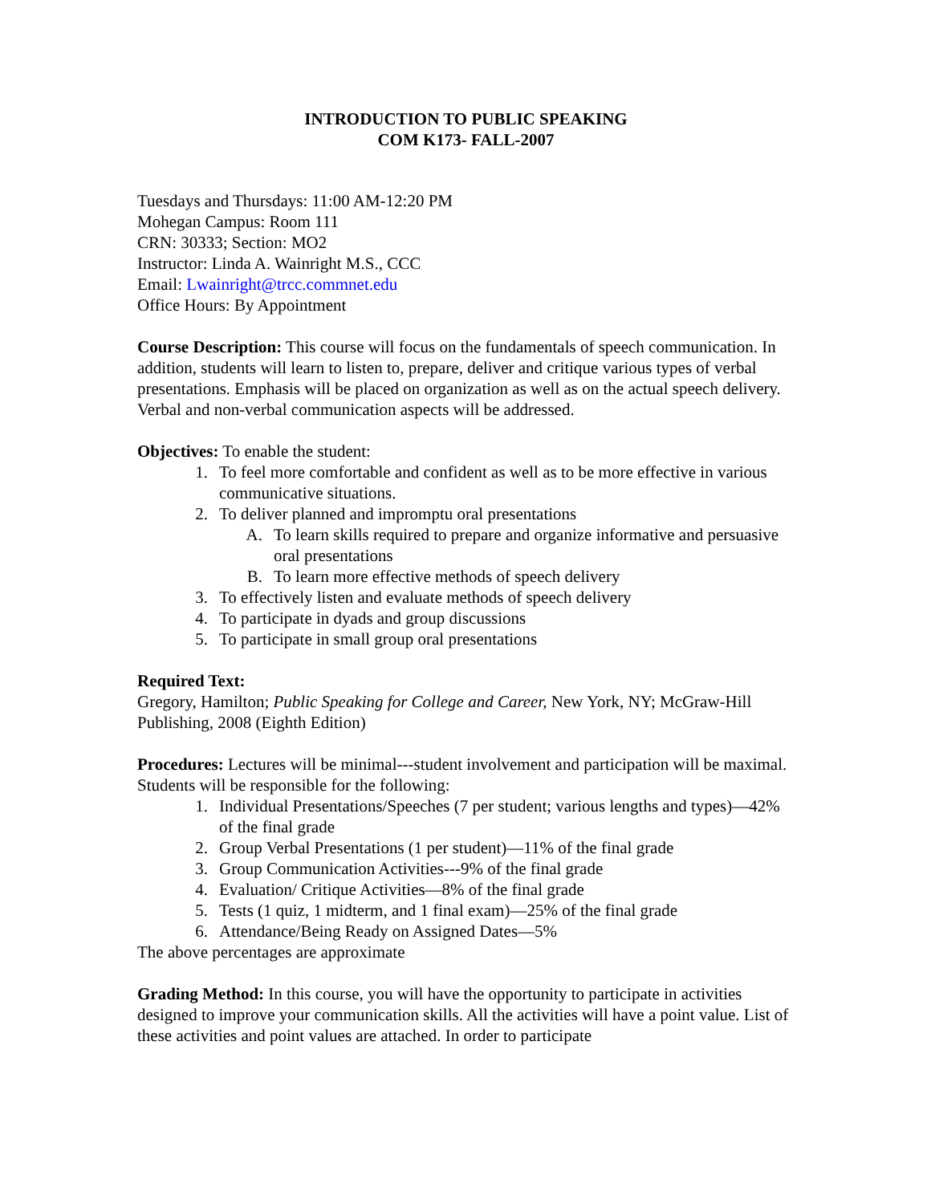INTRODUCTION TO PUBLIC SPEAKING
COM K173- FALL-2007
Tuesdays and Thursdays: 11:00 AM-12:20 PM
Mohegan Campus: Room 111
CRN: 30333; Section: MO2
Instructor: Linda A. Wainright M.S., CCC
Email: Lwainright@trcc.commnet.edu
Office Hours: By Appointment
Course Description: This course will focus on the fundamentals of speech communication. In addition, students will learn to listen to, prepare, deliver and critique various types of verbal presentations. Emphasis will be placed on organization as well as on the actual speech delivery. Verbal and non-verbal communication aspects will be addressed.
Objectives: To enable the student:
1. To feel more comfortable and confident as well as to be more effective in various communicative situations.
2. To deliver planned and impromptu oral presentations
A. To learn skills required to prepare and organize informative and persuasive oral presentations
B. To learn more effective methods of speech delivery
3. To effectively listen and evaluate methods of speech delivery
4. To participate in dyads and group discussions
5. To participate in small group oral presentations
Required Text:
Gregory, Hamilton; Public Speaking for College and Career, New York, NY; McGraw-Hill Publishing, 2008 (Eighth Edition)
Procedures: Lectures will be minimal---student involvement and participation will be maximal. Students will be responsible for the following:
1. Individual Presentations/Speeches (7 per student; various lengths and types)—42% of the final grade
2. Group Verbal Presentations (1 per student)—11% of the final grade
3. Group Communication Activities---9% of the final grade
4. Evaluation/ Critique Activities—8% of the final grade
5. Tests (1 quiz, 1 midterm, and 1 final exam)—25% of the final grade
6. Attendance/Being Ready on Assigned Dates—5%
The above percentages are approximate
Grading Method: In this course, you will have the opportunity to participate in activities designed to improve your communication skills. All the activities will have a point value. List of these activities and point values are attached. In order to participate